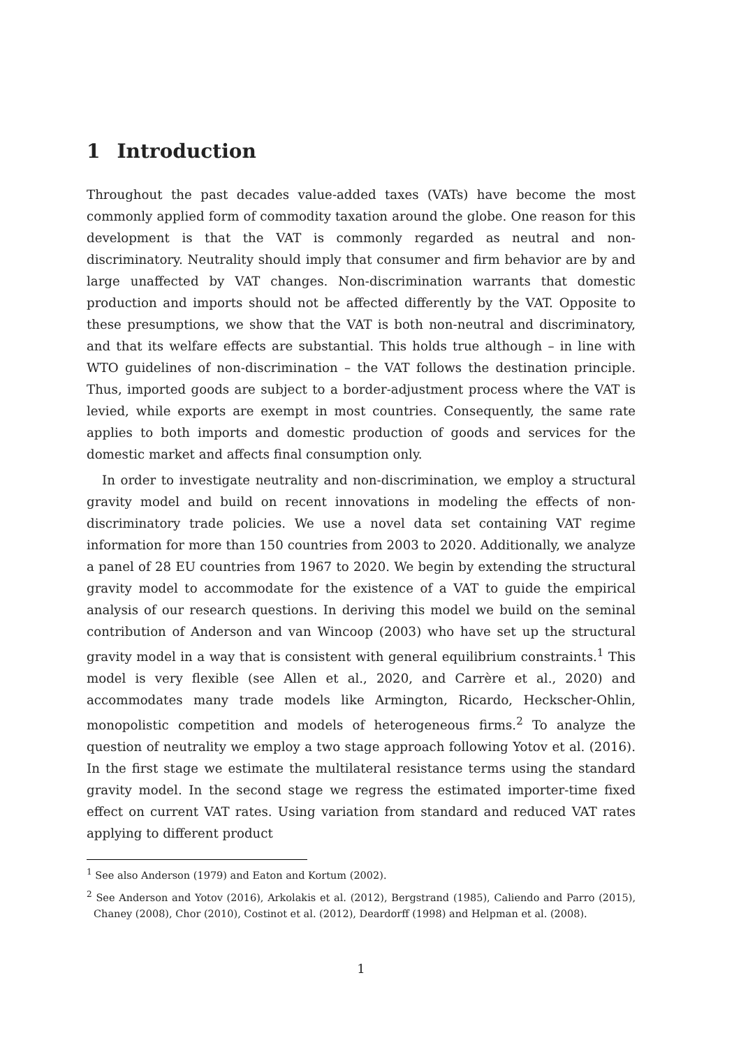1 Introduction
Throughout the past decades value-added taxes (VATs) have become the most commonly applied form of commodity taxation around the globe. One reason for this development is that the VAT is commonly regarded as neutral and non-discriminatory. Neutrality should imply that consumer and firm behavior are by and large unaffected by VAT changes. Non-discrimination warrants that domestic production and imports should not be affected differently by the VAT. Opposite to these presumptions, we show that the VAT is both non-neutral and discriminatory, and that its welfare effects are substantial. This holds true although – in line with WTO guidelines of non-discrimination – the VAT follows the destination principle. Thus, imported goods are subject to a border-adjustment process where the VAT is levied, while exports are exempt in most countries. Consequently, the same rate applies to both imports and domestic production of goods and services for the domestic market and affects final consumption only.
In order to investigate neutrality and non-discrimination, we employ a structural gravity model and build on recent innovations in modeling the effects of non-discriminatory trade policies. We use a novel data set containing VAT regime information for more than 150 countries from 2003 to 2020. Additionally, we analyze a panel of 28 EU countries from 1967 to 2020. We begin by extending the structural gravity model to accommodate for the existence of a VAT to guide the empirical analysis of our research questions. In deriving this model we build on the seminal contribution of Anderson and van Wincoop (2003) who have set up the structural gravity model in a way that is consistent with general equilibrium constraints.<sup>1</sup> This model is very flexible (see Allen et al., 2020, and Carrère et al., 2020) and accommodates many trade models like Armington, Ricardo, Heckscher-Ohlin, monopolistic competition and models of heterogeneous firms.<sup>2</sup> To analyze the question of neutrality we employ a two stage approach following Yotov et al. (2016). In the first stage we estimate the multilateral resistance terms using the standard gravity model. In the second stage we regress the estimated importer-time fixed effect on current VAT rates. Using variation from standard and reduced VAT rates applying to different product
<sup>1</sup> See also Anderson (1979) and Eaton and Kortum (2002).
<sup>2</sup> See Anderson and Yotov (2016), Arkolakis et al. (2012), Bergstrand (1985), Caliendo and Parro (2015), Chaney (2008), Chor (2010), Costinot et al. (2012), Deardorff (1998) and Helpman et al. (2008).
1